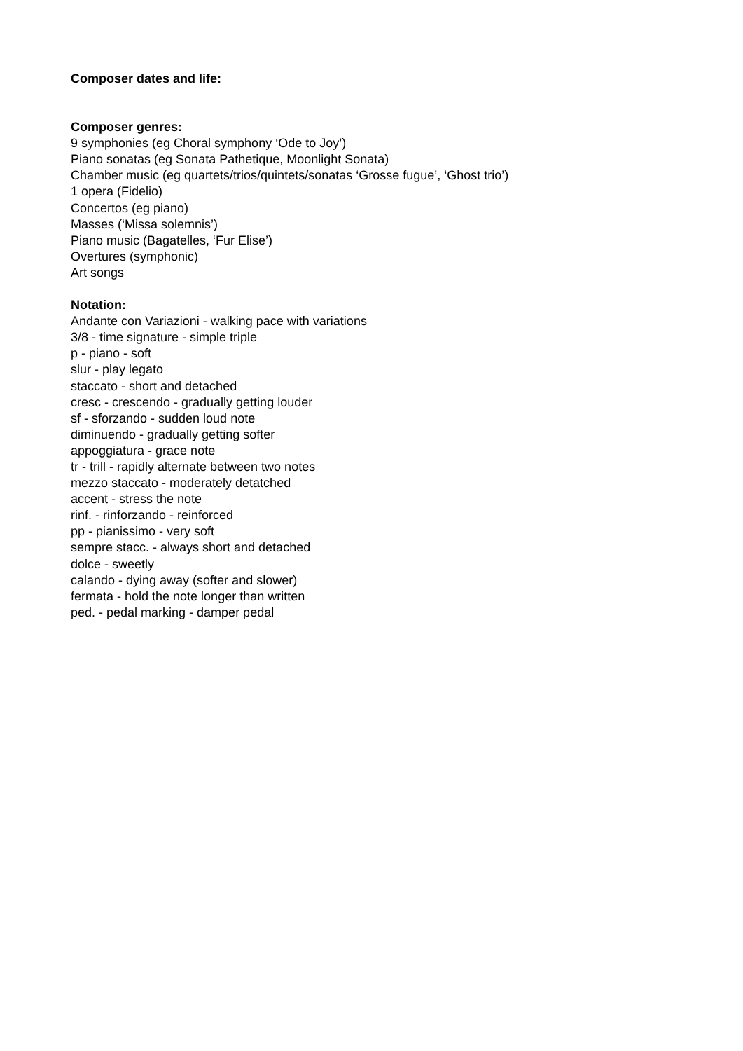Composer dates and life:
Composer genres:
9 symphonies (eg Choral symphony ‘Ode to Joy’)
Piano sonatas (eg Sonata Pathetique, Moonlight Sonata)
Chamber music (eg quartets/trios/quintets/sonatas ‘Grosse fugue’, ‘Ghost trio’)
1 opera (Fidelio)
Concertos (eg piano)
Masses (‘Missa solemnis’)
Piano music (Bagatelles, ‘Fur Elise’)
Overtures (symphonic)
Art songs
Notation:
Andante con Variazioni - walking pace with variations
3/8 - time signature - simple triple
p - piano - soft
slur - play legato
staccato - short and detached
cresc - crescendo - gradually getting louder
sf - sforzando - sudden loud note
diminuendo - gradually getting softer
appoggiatura - grace note
tr - trill - rapidly alternate between two notes
mezzo staccato - moderately detatched
accent - stress the note
rinf. - rinforzando - reinforced
pp - pianissimo - very soft
sempre stacc. - always short and detached
dolce - sweetly
calando - dying away (softer and slower)
fermata - hold the note longer than written
ped. - pedal marking - damper pedal